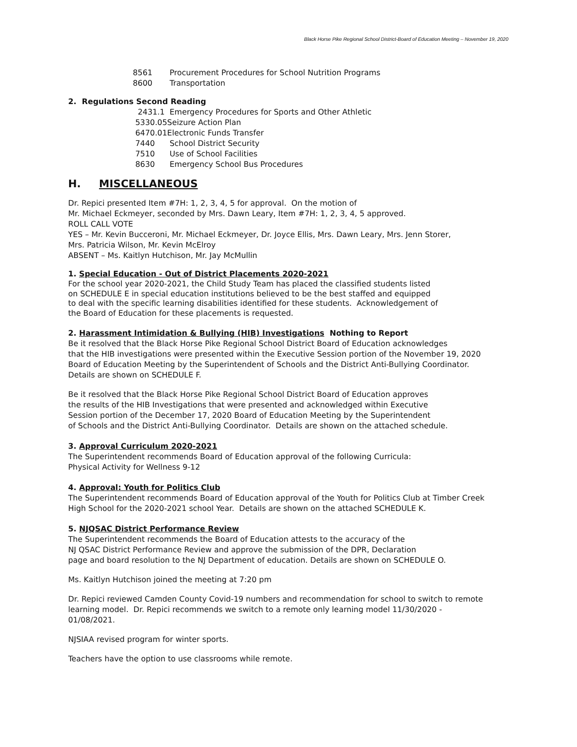Black Horse Pike Regional School District-Board of Education Meeting – November 19, 2020
8561 Procurement Procedures for School Nutrition Programs
8600 Transportation
2. Regulations Second Reading
2431.1 Emergency Procedures for Sports and Other Athletic
5330.05Seizure Action Plan
6470.01Electronic Funds Transfer
7440 School District Security
7510 Use of School Facilities
8630 Emergency School Bus Procedures
H. MISCELLANEOUS
Dr. Repici presented Item #7H: 1, 2, 3, 4, 5 for approval. On the motion of
Mr. Michael Eckmeyer, seconded by Mrs. Dawn Leary, Item #7H: 1, 2, 3, 4, 5 approved.
ROLL CALL VOTE
YES – Mr. Kevin Bucceroni, Mr. Michael Eckmeyer, Dr. Joyce Ellis, Mrs. Dawn Leary, Mrs. Jenn Storer,
Mrs. Patricia Wilson, Mr. Kevin McElroy
ABSENT – Ms. Kaitlyn Hutchison, Mr. Jay McMullin
1. Special Education - Out of District Placements 2020-2021
For the school year 2020-2021, the Child Study Team has placed the classified students listed
on SCHEDULE E in special education institutions believed to be the best staffed and equipped
to deal with the specific learning disabilities identified for these students. Acknowledgement of
the Board of Education for these placements is requested.
2. Harassment Intimidation & Bullying (HIB) Investigations Nothing to Report
Be it resolved that the Black Horse Pike Regional School District Board of Education acknowledges
that the HIB investigations were presented within the Executive Session portion of the November 19, 2020
Board of Education Meeting by the Superintendent of Schools and the District Anti-Bullying Coordinator.
Details are shown on SCHEDULE F.
Be it resolved that the Black Horse Pike Regional School District Board of Education approves
the results of the HIB Investigations that were presented and acknowledged within Executive
Session portion of the December 17, 2020 Board of Education Meeting by the Superintendent
of Schools and the District Anti-Bullying Coordinator. Details are shown on the attached schedule.
3. Approval Curriculum 2020-2021
The Superintendent recommends Board of Education approval of the following Curricula:
Physical Activity for Wellness 9-12
4. Approval: Youth for Politics Club
The Superintendent recommends Board of Education approval of the Youth for Politics Club at Timber Creek
High School for the 2020-2021 school Year. Details are shown on the attached SCHEDULE K.
5. NJQSAC District Performance Review
The Superintendent recommends the Board of Education attests to the accuracy of the
NJ QSAC District Performance Review and approve the submission of the DPR, Declaration
page and board resolution to the NJ Department of education. Details are shown on SCHEDULE O.
Ms. Kaitlyn Hutchison joined the meeting at 7:20 pm
Dr. Repici reviewed Camden County Covid-19 numbers and recommendation for school to switch to remote
learning model. Dr. Repici recommends we switch to a remote only learning model 11/30/2020 -
01/08/2021.
NJSIAA revised program for winter sports.
Teachers have the option to use classrooms while remote.